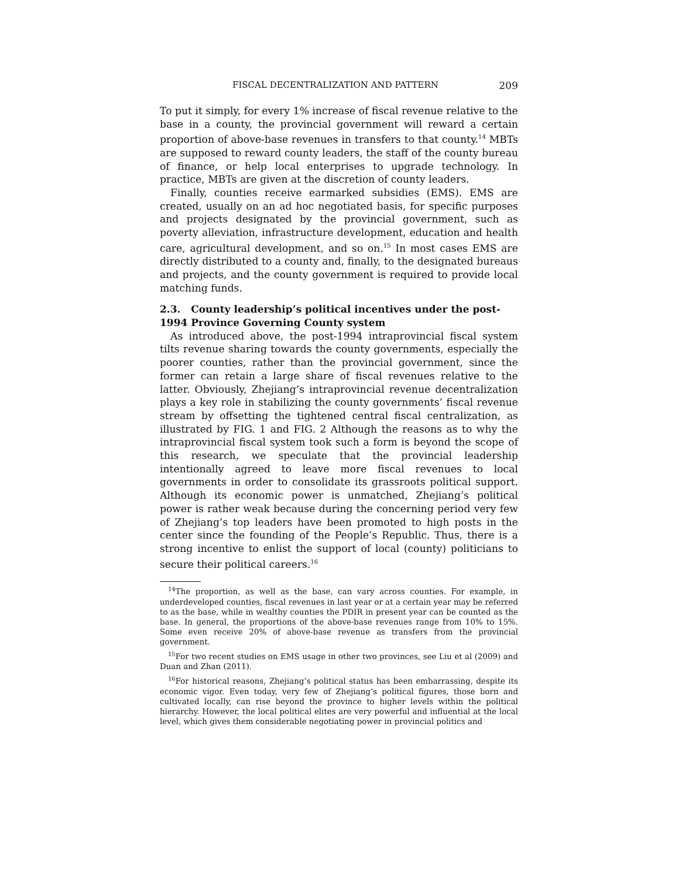FISCAL DECENTRALIZATION AND PATTERN 209
To put it simply, for every 1% increase of fiscal revenue relative to the base in a county, the provincial government will reward a certain proportion of above-base revenues in transfers to that county.<sup>14</sup> MBTs are supposed to reward county leaders, the staff of the county bureau of finance, or help local enterprises to upgrade technology. In practice, MBTs are given at the discretion of county leaders.
Finally, counties receive earmarked subsidies (EMS). EMS are created, usually on an ad hoc negotiated basis, for specific purposes and projects designated by the provincial government, such as poverty alleviation, infrastructure development, education and health care, agricultural development, and so on.<sup>15</sup> In most cases EMS are directly distributed to a county and, finally, to the designated bureaus and projects, and the county government is required to provide local matching funds.
2.3. County leadership’s political incentives under the post-1994 Province Governing County system
As introduced above, the post-1994 intraprovincial fiscal system tilts revenue sharing towards the county governments, especially the poorer counties, rather than the provincial government, since the former can retain a large share of fiscal revenues relative to the latter. Obviously, Zhejiang’s intraprovincial revenue decentralization plays a key role in stabilizing the county governments’ fiscal revenue stream by offsetting the tightened central fiscal centralization, as illustrated by FIG. 1 and FIG. 2 Although the reasons as to why the intraprovincial fiscal system took such a form is beyond the scope of this research, we speculate that the provincial leadership intentionally agreed to leave more fiscal revenues to local governments in order to consolidate its grassroots political support. Although its economic power is unmatched, Zhejiang’s political power is rather weak because during the concerning period very few of Zhejiang’s top leaders have been promoted to high posts in the center since the founding of the People’s Republic. Thus, there is a strong incentive to enlist the support of local (county) politicians to secure their political careers.<sup>16</sup>
<sup>14</sup> The proportion, as well as the base, can vary across counties. For example, in underdeveloped counties, fiscal revenues in last year or at a certain year may be referred to as the base, while in wealthy counties the PDIR in present year can be counted as the base. In general, the proportions of the above-base revenues range from 10% to 15%. Some even receive 20% of above-base revenue as transfers from the provincial government.
<sup>15</sup> For two recent studies on EMS usage in other two provinces, see Liu et al (2009) and Duan and Zhan (2011).
<sup>16</sup> For historical reasons, Zhejiang’s political status has been embarrassing, despite its economic vigor. Even today, very few of Zhejiang’s political figures, those born and cultivated locally, can rise beyond the province to higher levels within the political hierarchy. However, the local political elites are very powerful and influential at the local level, which gives them considerable negotiating power in provincial politics and